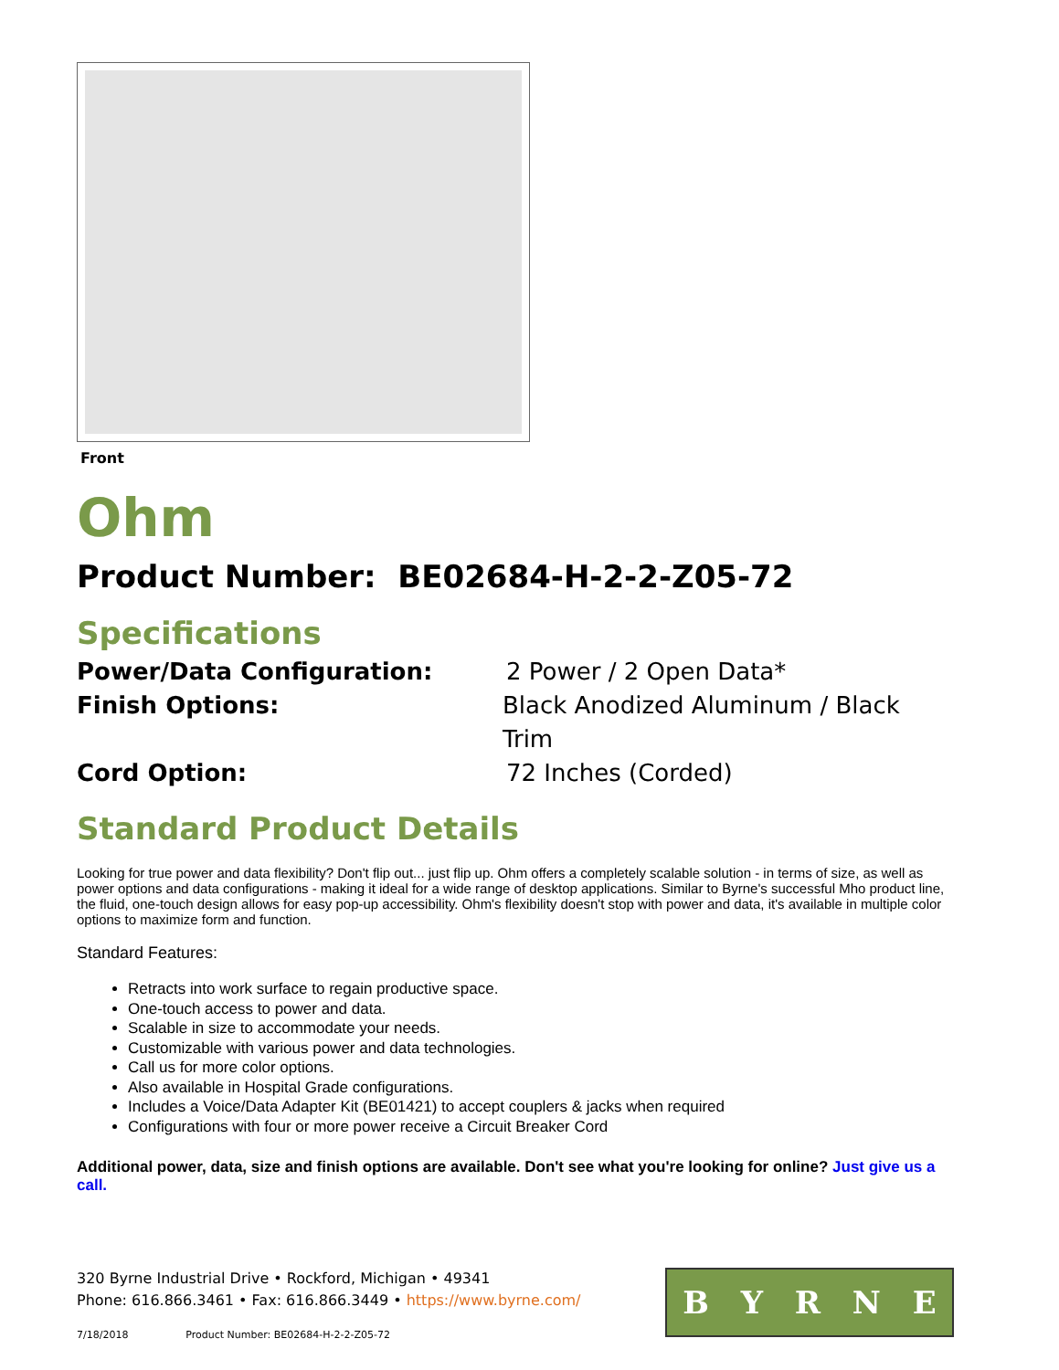Front
Ohm
Product Number: BE02684-H-2-2-Z05-72
Specifications
Power/Data Configuration: 2 Power / 2 Open Data*
Finish Options: Black Anodized Aluminum / Black Trim
Cord Option: 72 Inches (Corded)
Standard Product Details
Looking for true power and data flexibility? Don't flip out... just flip up. Ohm offers a completely scalable solution - in terms of size, as well as power options and data configurations - making it ideal for a wide range of desktop applications. Similar to Byrne's successful Mho product line, the fluid, one-touch design allows for easy pop-up accessibility. Ohm's flexibility doesn't stop with power and data, it's available in multiple color options to maximize form and function.
Standard Features:
Retracts into work surface to regain productive space.
One-touch access to power and data.
Scalable in size to accommodate your needs.
Customizable with various power and data technologies.
Call us for more color options.
Also available in Hospital Grade configurations.
Includes a Voice/Data Adapter Kit (BE01421) to accept couplers & jacks when required
Configurations with four or more power receive a Circuit Breaker Cord
Additional power, data, size and finish options are available. Don't see what you're looking for online? Just give us a call.
320 Byrne Industrial Drive • Rockford, Michigan • 49341
Phone: 616.866.3461 • Fax: 616.866.3449 • https://www.byrne.com/
7/18/2018 Product Number: BE02684-H-2-2-Z05-72
BYRNE